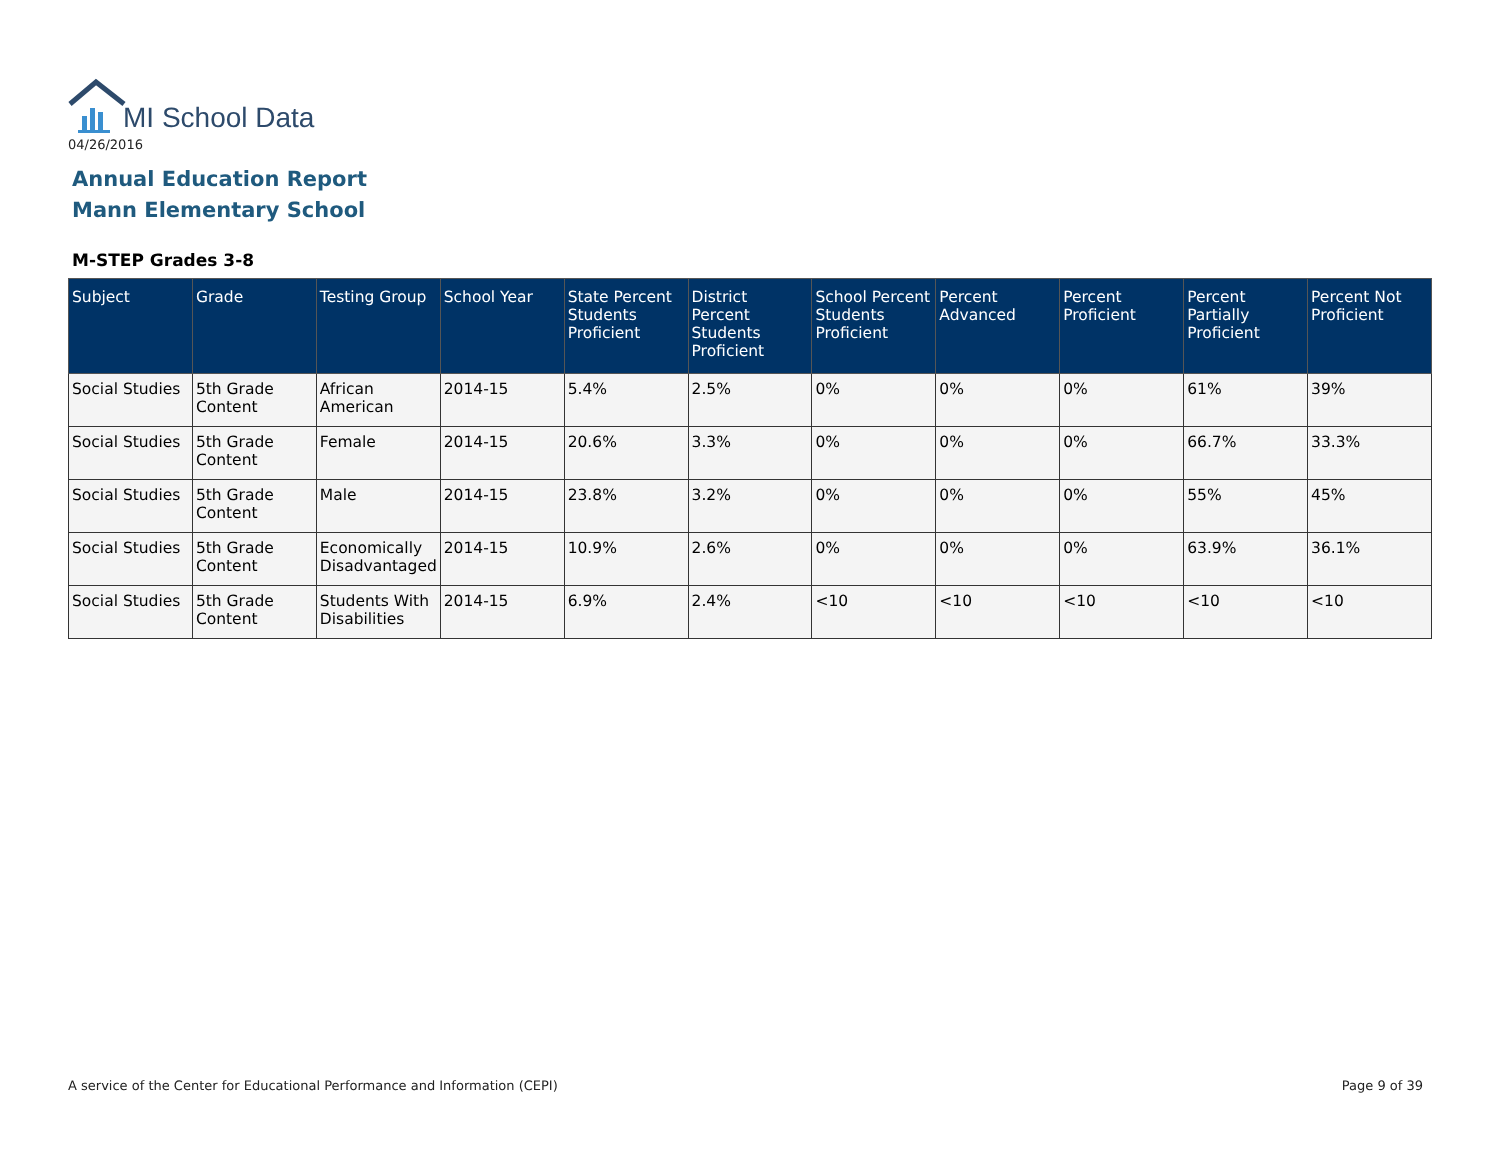MI School Data
04/26/2016
Annual Education Report
Mann Elementary School
M-STEP Grades 3-8
| Subject | Grade | Testing Group | School Year | State Percent Students Proficient | District Percent Students Proficient | School Percent Students Proficient | Percent Advanced | Percent Proficient | Percent Partially Proficient | Percent Not Proficient |
| --- | --- | --- | --- | --- | --- | --- | --- | --- | --- | --- |
| Social Studies | 5th Grade Content | African American | 2014-15 | 5.4% | 2.5% | 0% | 0% | 0% | 61% | 39% |
| Social Studies | 5th Grade Content | Female | 2014-15 | 20.6% | 3.3% | 0% | 0% | 0% | 66.7% | 33.3% |
| Social Studies | 5th Grade Content | Male | 2014-15 | 23.8% | 3.2% | 0% | 0% | 0% | 55% | 45% |
| Social Studies | 5th Grade Content | Economically Disadvantaged | 2014-15 | 10.9% | 2.6% | 0% | 0% | 0% | 63.9% | 36.1% |
| Social Studies | 5th Grade Content | Students With Disabilities | 2014-15 | 6.9% | 2.4% | <10 | <10 | <10 | <10 | <10 |
A service of the Center for Educational Performance and Information (CEPI)
Page 9 of 39